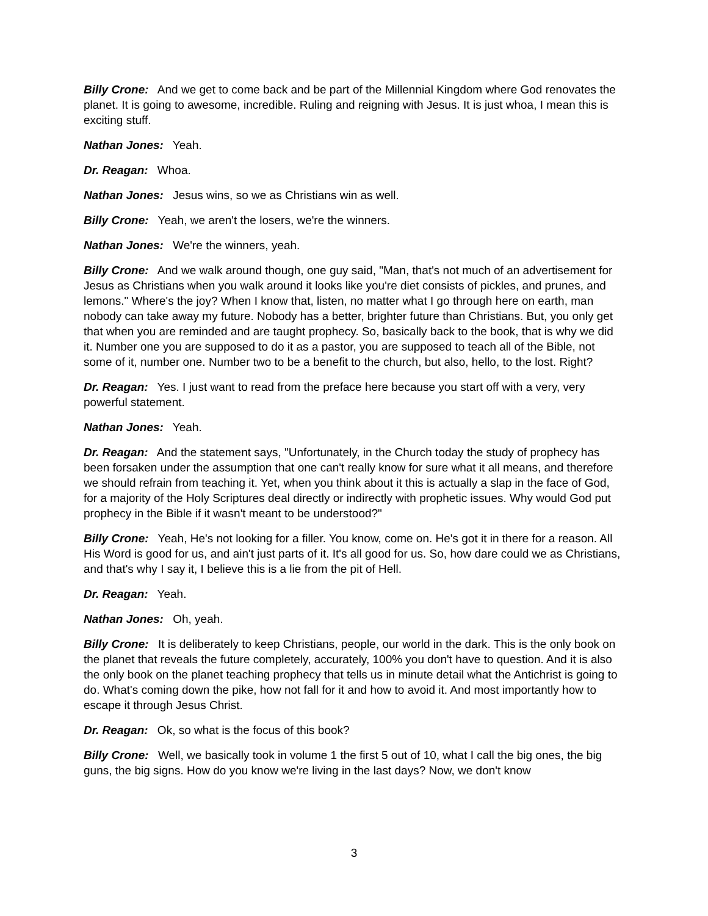Billy Crone: And we get to come back and be part of the Millennial Kingdom where God renovates the planet. It is going to awesome, incredible. Ruling and reigning with Jesus. It is just whoa, I mean this is exciting stuff.
Nathan Jones: Yeah.
Dr. Reagan: Whoa.
Nathan Jones: Jesus wins, so we as Christians win as well.
Billy Crone: Yeah, we aren't the losers, we're the winners.
Nathan Jones: We're the winners, yeah.
Billy Crone: And we walk around though, one guy said, "Man, that's not much of an advertisement for Jesus as Christians when you walk around it looks like you're diet consists of pickles, and prunes, and lemons." Where's the joy? When I know that, listen, no matter what I go through here on earth, man nobody can take away my future. Nobody has a better, brighter future than Christians. But, you only get that when you are reminded and are taught prophecy. So, basically back to the book, that is why we did it. Number one you are supposed to do it as a pastor, you are supposed to teach all of the Bible, not some of it, number one. Number two to be a benefit to the church, but also, hello, to the lost. Right?
Dr. Reagan: Yes. I just want to read from the preface here because you start off with a very, very powerful statement.
Nathan Jones: Yeah.
Dr. Reagan: And the statement says, "Unfortunately, in the Church today the study of prophecy has been forsaken under the assumption that one can't really know for sure what it all means, and therefore we should refrain from teaching it. Yet, when you think about it this is actually a slap in the face of God, for a majority of the Holy Scriptures deal directly or indirectly with prophetic issues. Why would God put prophecy in the Bible if it wasn't meant to be understood?"
Billy Crone: Yeah, He's not looking for a filler. You know, come on. He's got it in there for a reason. All His Word is good for us, and ain't just parts of it. It's all good for us. So, how dare could we as Christians, and that's why I say it, I believe this is a lie from the pit of Hell.
Dr. Reagan: Yeah.
Nathan Jones: Oh, yeah.
Billy Crone: It is deliberately to keep Christians, people, our world in the dark. This is the only book on the planet that reveals the future completely, accurately, 100% you don't have to question. And it is also the only book on the planet teaching prophecy that tells us in minute detail what the Antichrist is going to do. What's coming down the pike, how not fall for it and how to avoid it. And most importantly how to escape it through Jesus Christ.
Dr. Reagan: Ok, so what is the focus of this book?
Billy Crone: Well, we basically took in volume 1 the first 5 out of 10, what I call the big ones, the big guns, the big signs. How do you know we're living in the last days? Now, we don't know
3